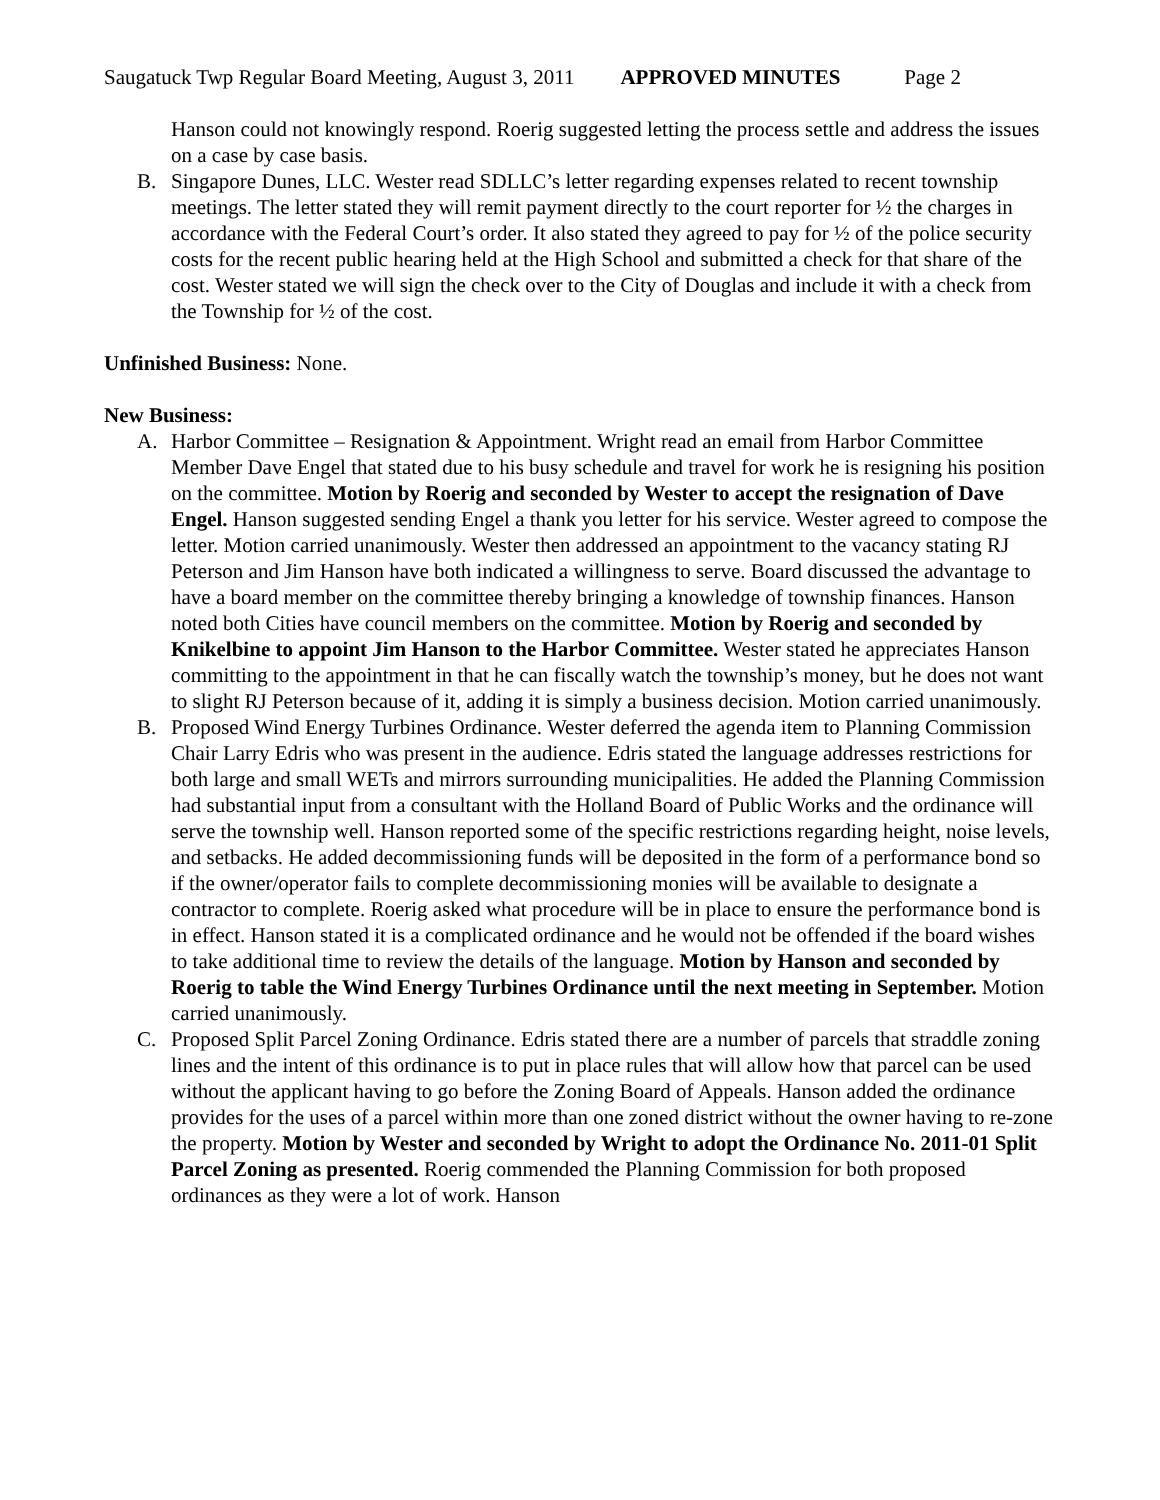Saugatuck Twp Regular Board Meeting, August 3, 2011 APPROVED MINUTES Page 2
Hanson could not knowingly respond. Roerig suggested letting the process settle and address the issues on a case by case basis.
B. Singapore Dunes, LLC. Wester read SDLLC’s letter regarding expenses related to recent township meetings. The letter stated they will remit payment directly to the court reporter for ½ the charges in accordance with the Federal Court’s order. It also stated they agreed to pay for ½ of the police security costs for the recent public hearing held at the High School and submitted a check for that share of the cost. Wester stated we will sign the check over to the City of Douglas and include it with a check from the Township for ½ of the cost.
Unfinished Business: None.
New Business:
A. Harbor Committee – Resignation & Appointment. Wright read an email from Harbor Committee Member Dave Engel that stated due to his busy schedule and travel for work he is resigning his position on the committee. Motion by Roerig and seconded by Wester to accept the resignation of Dave Engel. Hanson suggested sending Engel a thank you letter for his service. Wester agreed to compose the letter. Motion carried unanimously. Wester then addressed an appointment to the vacancy stating RJ Peterson and Jim Hanson have both indicated a willingness to serve. Board discussed the advantage to have a board member on the committee thereby bringing a knowledge of township finances. Hanson noted both Cities have council members on the committee. Motion by Roerig and seconded by Knikelbine to appoint Jim Hanson to the Harbor Committee. Wester stated he appreciates Hanson committing to the appointment in that he can fiscally watch the township’s money, but he does not want to slight RJ Peterson because of it, adding it is simply a business decision. Motion carried unanimously.
B. Proposed Wind Energy Turbines Ordinance. Wester deferred the agenda item to Planning Commission Chair Larry Edris who was present in the audience. Edris stated the language addresses restrictions for both large and small WETs and mirrors surrounding municipalities. He added the Planning Commission had substantial input from a consultant with the Holland Board of Public Works and the ordinance will serve the township well. Hanson reported some of the specific restrictions regarding height, noise levels, and setbacks. He added decommissioning funds will be deposited in the form of a performance bond so if the owner/operator fails to complete decommissioning monies will be available to designate a contractor to complete. Roerig asked what procedure will be in place to ensure the performance bond is in effect. Hanson stated it is a complicated ordinance and he would not be offended if the board wishes to take additional time to review the details of the language. Motion by Hanson and seconded by Roerig to table the Wind Energy Turbines Ordinance until the next meeting in September. Motion carried unanimously.
C. Proposed Split Parcel Zoning Ordinance. Edris stated there are a number of parcels that straddle zoning lines and the intent of this ordinance is to put in place rules that will allow how that parcel can be used without the applicant having to go before the Zoning Board of Appeals. Hanson added the ordinance provides for the uses of a parcel within more than one zoned district without the owner having to re-zone the property. Motion by Wester and seconded by Wright to adopt the Ordinance No. 2011-01 Split Parcel Zoning as presented. Roerig commended the Planning Commission for both proposed ordinances as they were a lot of work. Hanson